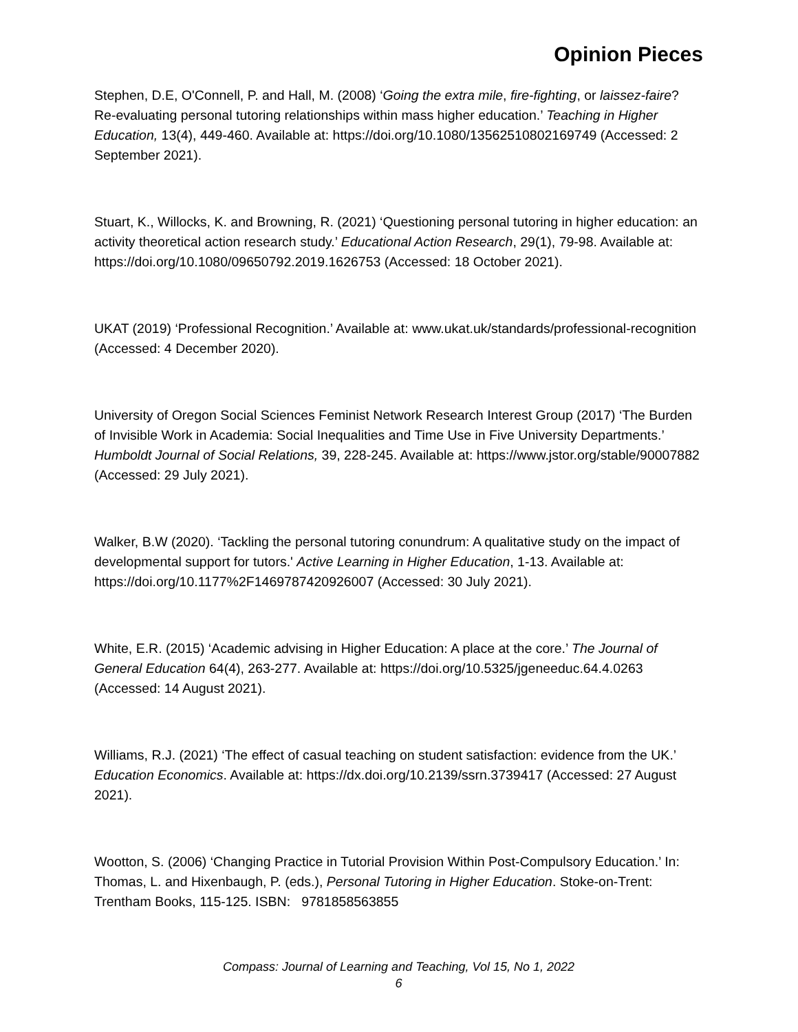Opinion Pieces
Stephen, D.E, O'Connell, P. and Hall, M. (2008) ‘Going the extra mile, fire-fighting, or laissez-faire? Re-evaluating personal tutoring relationships within mass higher education.’ Teaching in Higher Education, 13(4), 449-460. Available at: https://doi.org/10.1080/13562510802169749 (Accessed: 2 September 2021).
Stuart, K., Willocks, K. and Browning, R. (2021) ‘Questioning personal tutoring in higher education: an activity theoretical action research study.’ Educational Action Research, 29(1), 79-98. Available at: https://doi.org/10.1080/09650792.2019.1626753 (Accessed: 18 October 2021).
UKAT (2019) ‘Professional Recognition.’ Available at: www.ukat.uk/standards/professional-recognition (Accessed: 4 December 2020).
University of Oregon Social Sciences Feminist Network Research Interest Group (2017) ‘The Burden of Invisible Work in Academia: Social Inequalities and Time Use in Five University Departments.’ Humboldt Journal of Social Relations, 39, 228-245. Available at: https://www.jstor.org/stable/90007882 (Accessed: 29 July 2021).
Walker, B.W (2020). ‘Tackling the personal tutoring conundrum: A qualitative study on the impact of developmental support for tutors.' Active Learning in Higher Education, 1-13. Available at: https://doi.org/10.1177%2F1469787420926007 (Accessed: 30 July 2021).
White, E.R. (2015) ‘Academic advising in Higher Education: A place at the core.’ The Journal of General Education 64(4), 263-277. Available at: https://doi.org/10.5325/jgeneeduc.64.4.0263 (Accessed: 14 August 2021).
Williams, R.J. (2021) ‘The effect of casual teaching on student satisfaction: evidence from the UK.’ Education Economics. Available at: https://dx.doi.org/10.2139/ssrn.3739417 (Accessed: 27 August 2021).
Wootton, S. (2006) ‘Changing Practice in Tutorial Provision Within Post-Compulsory Education.’ In: Thomas, L. and Hixenbaugh, P. (eds.), Personal Tutoring in Higher Education. Stoke-on-Trent: Trentham Books, 115-125. ISBN: 9781858563855
Compass: Journal of Learning and Teaching, Vol 15, No 1, 2022
6